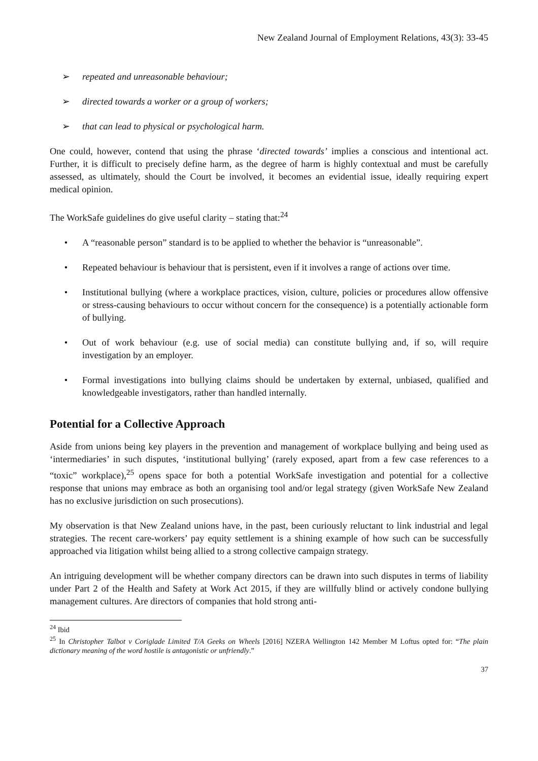New Zealand Journal of Employment Relations, 43(3): 33-45
➢ repeated and unreasonable behaviour;
➢ directed towards a worker or a group of workers;
➢ that can lead to physical or psychological harm.
One could, however, contend that using the phrase ‘directed towards’ implies a conscious and intentional act. Further, it is difficult to precisely define harm, as the degree of harm is highly contextual and must be carefully assessed, as ultimately, should the Court be involved, it becomes an evidential issue, ideally requiring expert medical opinion.
The WorkSafe guidelines do give useful clarity – stating that:<sup>24</sup>
• A “reasonable person” standard is to be applied to whether the behavior is “unreasonable”.
• Repeated behaviour is behaviour that is persistent, even if it involves a range of actions over time.
• Institutional bullying (where a workplace practices, vision, culture, policies or procedures allow offensive or stress-causing behaviours to occur without concern for the consequence) is a potentially actionable form of bullying.
• Out of work behaviour (e.g. use of social media) can constitute bullying and, if so, will require investigation by an employer.
• Formal investigations into bullying claims should be undertaken by external, unbiased, qualified and knowledgeable investigators, rather than handled internally.
Potential for a Collective Approach
Aside from unions being key players in the prevention and management of workplace bullying and being used as ‘intermediaries’ in such disputes, ‘institutional bullying’ (rarely exposed, apart from a few case references to a “toxic” workplace),<sup>25</sup> opens space for both a potential WorkSafe investigation and potential for a collective response that unions may embrace as both an organising tool and/or legal strategy (given WorkSafe New Zealand has no exclusive jurisdiction on such prosecutions).
My observation is that New Zealand unions have, in the past, been curiously reluctant to link industrial and legal strategies. The recent care-workers’ pay equity settlement is a shining example of how such can be successfully approached via litigation whilst being allied to a strong collective campaign strategy.
An intriguing development will be whether company directors can be drawn into such disputes in terms of liability under Part 2 of the Health and Safety at Work Act 2015, if they are willfully blind or actively condone bullying management cultures. Are directors of companies that hold strong anti-
<sup>24</sup> Ibid
<sup>25</sup> In Christopher Talbot v Coriglade Limited T/A Geeks on Wheels [2016] NZERA Wellington 142 Member M Loftus opted for: “The plain dictionary meaning of the word hostile is antagonistic or unfriendly.”
37